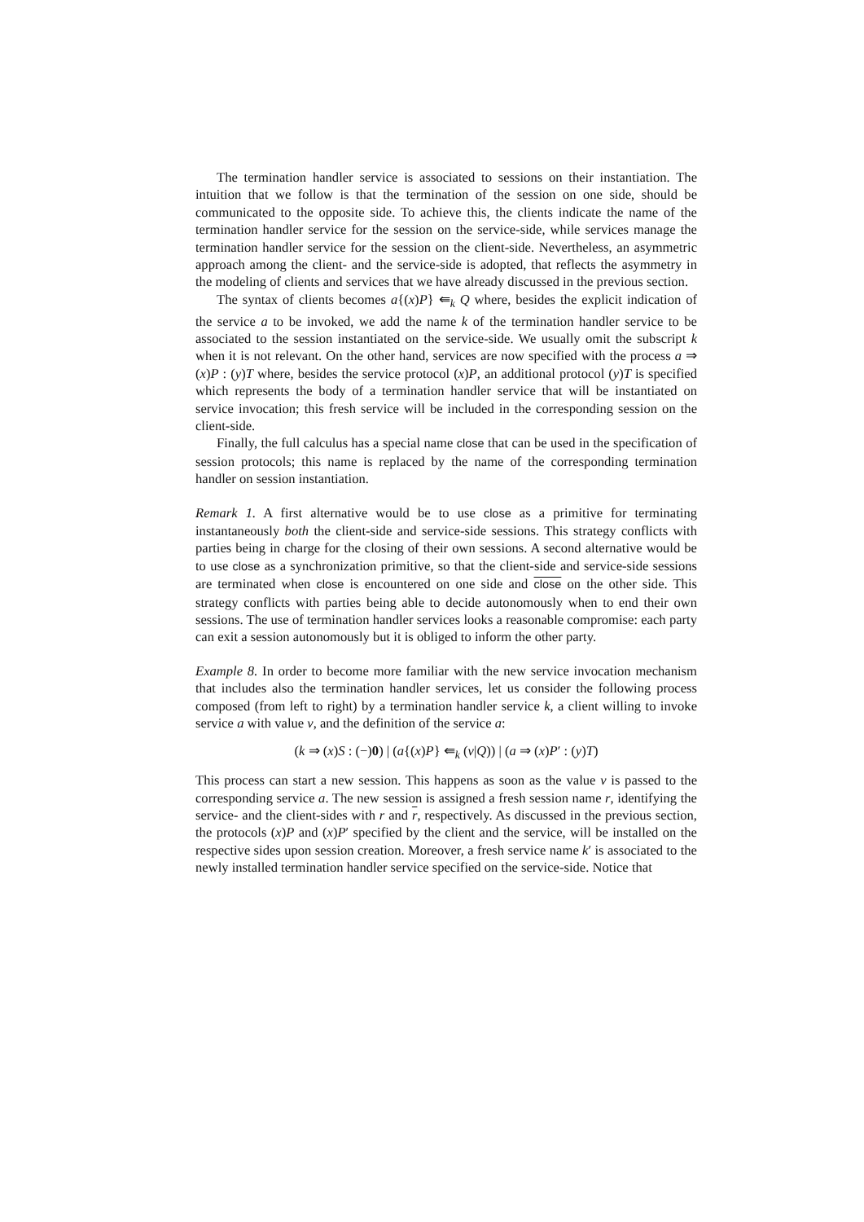The termination handler service is associated to sessions on their instantiation. The intuition that we follow is that the termination of the session on one side, should be communicated to the opposite side. To achieve this, the clients indicate the name of the termination handler service for the session on the service-side, while services manage the termination handler service for the session on the client-side. Nevertheless, an asymmetric approach among the client- and the service-side is adopted, that reflects the asymmetry in the modeling of clients and services that we have already discussed in the previous section.
The syntax of clients becomes a{(x)P} ⇚<sub>k</sub> Q where, besides the explicit indication of the service a to be invoked, we add the name k of the termination handler service to be associated to the session instantiated on the service-side. We usually omit the subscript k when it is not relevant. On the other hand, services are now specified with the process a ⇒ (x)P : (y)T where, besides the service protocol (x)P, an additional protocol (y)T is specified which represents the body of a termination handler service that will be instantiated on service invocation; this fresh service will be included in the corresponding session on the client-side.
Finally, the full calculus has a special name close that can be used in the specification of session protocols; this name is replaced by the name of the corresponding termination handler on session instantiation.
Remark 1. A first alternative would be to use close as a primitive for terminating instantaneously both the client-side and service-side sessions. This strategy conflicts with parties being in charge for the closing of their own sessions. A second alternative would be to use close as a synchronization primitive, so that the client-side and service-side sessions are terminated when close is encountered on one side and close on the other side. This strategy conflicts with parties being able to decide autonomously when to end their own sessions. The use of termination handler services looks a reasonable compromise: each party can exit a session autonomously but it is obliged to inform the other party.
Example 8. In order to become more familiar with the new service invocation mechanism that includes also the termination handler services, let us consider the following process composed (from left to right) by a termination handler service k, a client willing to invoke service a with value v, and the definition of the service a:
(k ⇒ (x)S : (−)0) | (a{(x)P} ⇚<sub>k</sub> (v|Q)) | (a ⇒ (x)P′ : (y)T)
This process can start a new session. This happens as soon as the value v is passed to the corresponding service a. The new session is assigned a fresh session name r, identifying the service- and the client-sides with r and r, respectively. As discussed in the previous section, the protocols (x)P and (x)P′ specified by the client and the service, will be installed on the respective sides upon session creation. Moreover, a fresh service name k′ is associated to the newly installed termination handler service specified on the service-side. Notice that